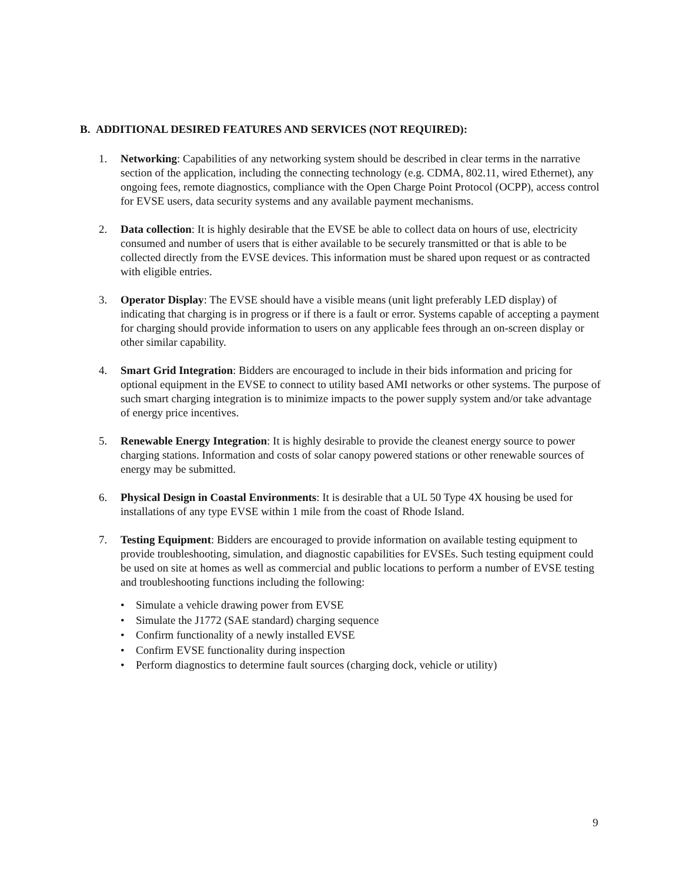B. ADDITIONAL DESIRED FEATURES AND SERVICES (NOT REQUIRED):
1. Networking: Capabilities of any networking system should be described in clear terms in the narrative section of the application, including the connecting technology (e.g. CDMA, 802.11, wired Ethernet), any ongoing fees, remote diagnostics, compliance with the Open Charge Point Protocol (OCPP), access control for EVSE users, data security systems and any available payment mechanisms.
2. Data collection: It is highly desirable that the EVSE be able to collect data on hours of use, electricity consumed and number of users that is either available to be securely transmitted or that is able to be collected directly from the EVSE devices. This information must be shared upon request or as contracted with eligible entries.
3. Operator Display: The EVSE should have a visible means (unit light preferably LED display) of indicating that charging is in progress or if there is a fault or error. Systems capable of accepting a payment for charging should provide information to users on any applicable fees through an on-screen display or other similar capability.
4. Smart Grid Integration: Bidders are encouraged to include in their bids information and pricing for optional equipment in the EVSE to connect to utility based AMI networks or other systems. The purpose of such smart charging integration is to minimize impacts to the power supply system and/or take advantage of energy price incentives.
5. Renewable Energy Integration: It is highly desirable to provide the cleanest energy source to power charging stations. Information and costs of solar canopy powered stations or other renewable sources of energy may be submitted.
6. Physical Design in Coastal Environments: It is desirable that a UL 50 Type 4X housing be used for installations of any type EVSE within 1 mile from the coast of Rhode Island.
7. Testing Equipment: Bidders are encouraged to provide information on available testing equipment to provide troubleshooting, simulation, and diagnostic capabilities for EVSEs. Such testing equipment could be used on site at homes as well as commercial and public locations to perform a number of EVSE testing and troubleshooting functions including the following:
• Simulate a vehicle drawing power from EVSE
• Simulate the J1772 (SAE standard) charging sequence
• Confirm functionality of a newly installed EVSE
• Confirm EVSE functionality during inspection
• Perform diagnostics to determine fault sources (charging dock, vehicle or utility)
9